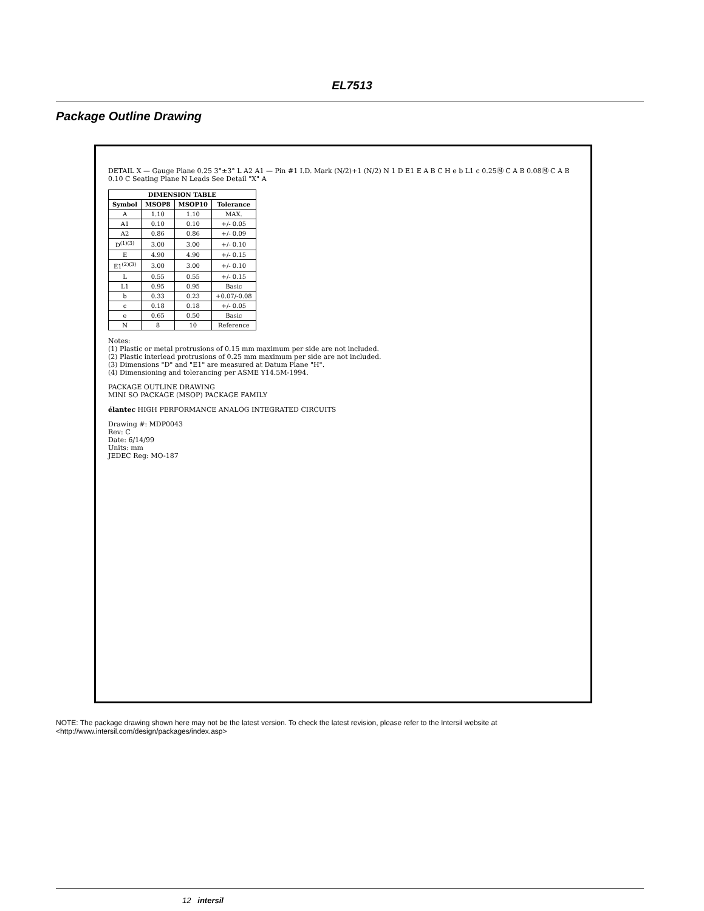EL7513
Package Outline Drawing
DETAIL X — Gauge Plane 0.25 3°±3° L A2 A1 — Pin #1 I.D. Mark (N/2)+1 (N/2) N 1 D E1 E A B C H e b L1 c 0.25Ⓜ C A B 0.08Ⓜ C A B 0.10 C Seating Plane N Leads See Detail "X" A
| DIMENSION TABLE | | | |
| --- | --- | --- | --- |
| Symbol | MSOP8 | MSOP10 | Tolerance |
| A | 1.10 | 1.10 | MAX. |
| A1 | 0.10 | 0.10 | +/- 0.05 |
| A2 | 0.86 | 0.86 | +/- 0.09 |
| D<sup>(1)(3)</sup> | 3.00 | 3.00 | +/- 0.10 |
| E | 4.90 | 4.90 | +/- 0.15 |
| E1<sup>(2)(3)</sup> | 3.00 | 3.00 | +/- 0.10 |
| L | 0.55 | 0.55 | +/- 0.15 |
| L1 | 0.95 | 0.95 | Basic |
| b | 0.33 | 0.23 | +0.07/-0.08 |
| c | 0.18 | 0.18 | +/- 0.05 |
| e | 0.65 | 0.50 | Basic |
| N | 8 | 10 | Reference |
Notes:
(1) Plastic or metal protrusions of 0.15 mm maximum per side are not included.
(2) Plastic interlead protrusions of 0.25 mm maximum per side are not included.
(3) Dimensions "D" and "E1" are measured at Datum Plane "H".
(4) Dimensioning and tolerancing per ASME Y14.5M-1994.
PACKAGE OUTLINE DRAWING
MINI SO PACKAGE (MSOP) PACKAGE FAMILY
élantec HIGH PERFORMANCE ANALOG INTEGRATED CIRCUITS
Drawing #: MDP0043
Rev: C
Date: 6/14/99
Units: mm
JEDEC Reg: MO-187
NOTE: The package drawing shown here may not be the latest version. To check the latest revision, please refer to the Intersil website at <http://www.intersil.com/design/packages/index.asp>
12 intersil